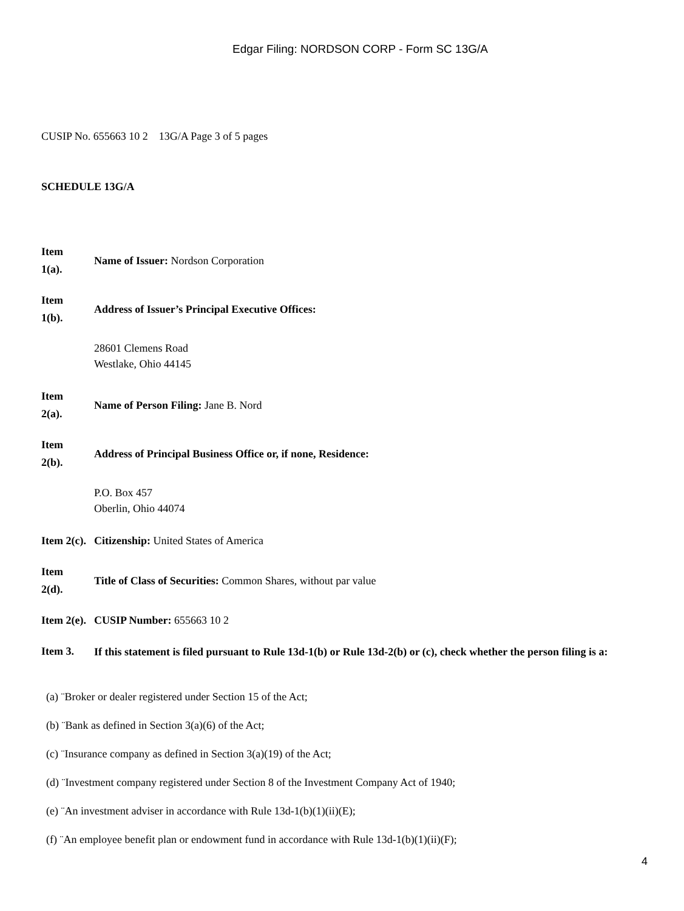Edgar Filing: NORDSON CORP - Form SC 13G/A
CUSIP No. 655663 10 2 13G/A Page 3 of 5 pages
SCHEDULE 13G/A
Item
1(a).
Name of Issuer: Nordson Corporation
Item
1(b).
Address of Issuer’s Principal Executive Offices:
28601 Clemens Road
Westlake, Ohio 44145
Item
2(a).
Name of Person Filing: Jane B. Nord
Item
2(b).
Address of Principal Business Office or, if none, Residence:
P.O. Box 457
Oberlin, Ohio 44074
Item 2(c).
Citizenship: United States of America
Item
2(d).
Title of Class of Securities: Common Shares, without par value
Item 2(e).
CUSIP Number: 655663 10 2
Item 3.
If this statement is filed pursuant to Rule 13d-1(b) or Rule 13d-2(b) or (c), check whether the person filing is a:
(a) ¨Broker or dealer registered under Section 15 of the Act;
(b) ¨Bank as defined in Section 3(a)(6) of the Act;
(c) ¨Insurance company as defined in Section 3(a)(19) of the Act;
(d) ¨Investment company registered under Section 8 of the Investment Company Act of 1940;
(e) ¨An investment adviser in accordance with Rule 13d-1(b)(1)(ii)(E);
(f) ¨An employee benefit plan or endowment fund in accordance with Rule 13d-1(b)(1)(ii)(F);
4